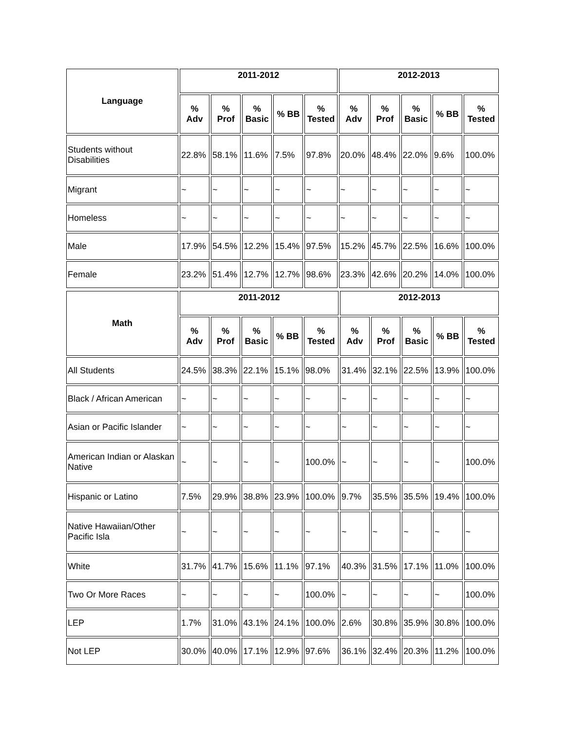| Language | 2011-2012 | | | | | 2012-2013 | | | | |
| --- | --- | --- | --- | --- | --- | --- | --- | --- | --- | --- |
| | % Adv | % Prof | % Basic | % BB | % Tested | % Adv | % Prof | % Basic | % BB | % Tested |
| Students without Disabilities | 22.8% | 58.1% | 11.6% | 7.5% | 97.8% | 20.0% | 48.4% | 22.0% | 9.6% | 100.0% |
| Migrant | ~ | ~ | ~ | ~ | ~ | ~ | ~ | ~ | ~ | ~ |
| Homeless | ~ | ~ | ~ | ~ | ~ | ~ | ~ | ~ | ~ | ~ |
| Male | 17.9% | 54.5% | 12.2% | 15.4% | 97.5% | 15.2% | 45.7% | 22.5% | 16.6% | 100.0% |
| Female | 23.2% | 51.4% | 12.7% | 12.7% | 98.6% | 23.3% | 42.6% | 20.2% | 14.0% | 100.0% |
| Math | 2011-2012 | | | | | 2012-2013 | | | | |
| --- | --- | --- | --- | --- | --- | --- | --- | --- | --- | --- |
| | % Adv | % Prof | % Basic | % BB | % Tested | % Adv | % Prof | % Basic | % BB | % Tested |
| All Students | 24.5% | 38.3% | 22.1% | 15.1% | 98.0% | 31.4% | 32.1% | 22.5% | 13.9% | 100.0% |
| Black / African American | ~ | ~ | ~ | ~ | ~ | ~ | ~ | ~ | ~ | ~ |
| Asian or Pacific Islander | ~ | ~ | ~ | ~ | ~ | ~ | ~ | ~ | ~ | ~ |
| American Indian or Alaskan Native | ~ | ~ | ~ | ~ | 100.0% | ~ | ~ | ~ | ~ | 100.0% |
| Hispanic or Latino | 7.5% | 29.9% | 38.8% | 23.9% | 100.0% | 9.7% | 35.5% | 35.5% | 19.4% | 100.0% |
| Native Hawaiian/Other Pacific Isla | ~ | ~ | ~ | ~ | ~ | ~ | ~ | ~ | ~ | ~ |
| White | 31.7% | 41.7% | 15.6% | 11.1% | 97.1% | 40.3% | 31.5% | 17.1% | 11.0% | 100.0% |
| Two Or More Races | ~ | ~ | ~ | ~ | 100.0% | ~ | ~ | ~ | ~ | 100.0% |
| LEP | 1.7% | 31.0% | 43.1% | 24.1% | 100.0% | 2.6% | 30.8% | 35.9% | 30.8% | 100.0% |
| Not LEP | 30.0% | 40.0% | 17.1% | 12.9% | 97.6% | 36.1% | 32.4% | 20.3% | 11.2% | 100.0% |